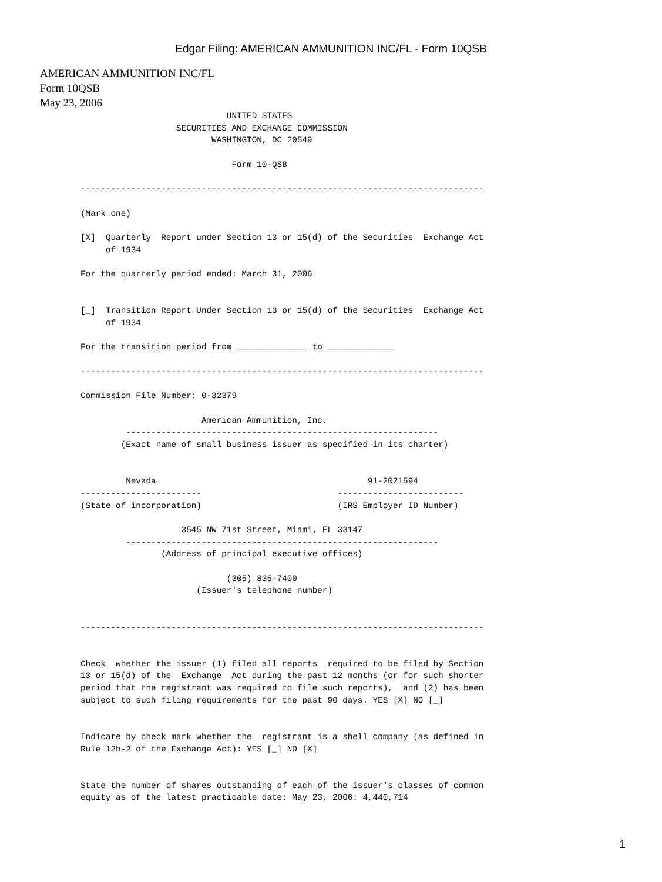Edgar Filing: AMERICAN AMMUNITION INC/FL - Form 10QSB
AMERICAN AMMUNITION INC/FL
Form 10QSB
May 23, 2006
                             UNITED STATES
                   SECURITIES AND EXCHANGE COMMISSION
                          WASHINGTON, DC 20549

                              Form 10-QSB

--------------------------------------------------------------------------------

(Mark one)

[X]  Quarterly  Report under Section 13 or 15(d) of the Securities  Exchange Act
     of 1934

For the quarterly period ended: March 31, 2006


[_]  Transition Report Under Section 13 or 15(d) of the Securities  Exchange Act
     of 1934

For the transition period from ______________ to _____________

--------------------------------------------------------------------------------

Commission File Number: 0-32379

                        American Ammunition, Inc.
         --------------------------------------------------------------
        (Exact name of small business issuer as specified in its charter)


         Nevada                                          91-2021594
------------------------                           -------------------------
(State of incorporation)                           (IRS Employer ID Number)

                    3545 NW 71st Street, Miami, FL 33147
         --------------------------------------------------------------
                (Address of principal executive offices)

                             (305) 835-7400
                       (Issuer's telephone number)


--------------------------------------------------------------------------------


Check  whether the issuer (1) filed all reports  required to be filed by Section
13 or 15(d) of the  Exchange  Act during the past 12 months (or for such shorter
period that the registrant was required to file such reports),  and (2) has been
subject to such filing requirements for the past 90 days. YES [X] NO [_]


Indicate by check mark whether the  registrant is a shell company (as defined in
Rule 12b-2 of the Exchange Act): YES [_] NO [X]


State the number of shares outstanding of each of the issuer's classes of common
equity as of the latest practicable date: May 23, 2006: 4,440,714
1